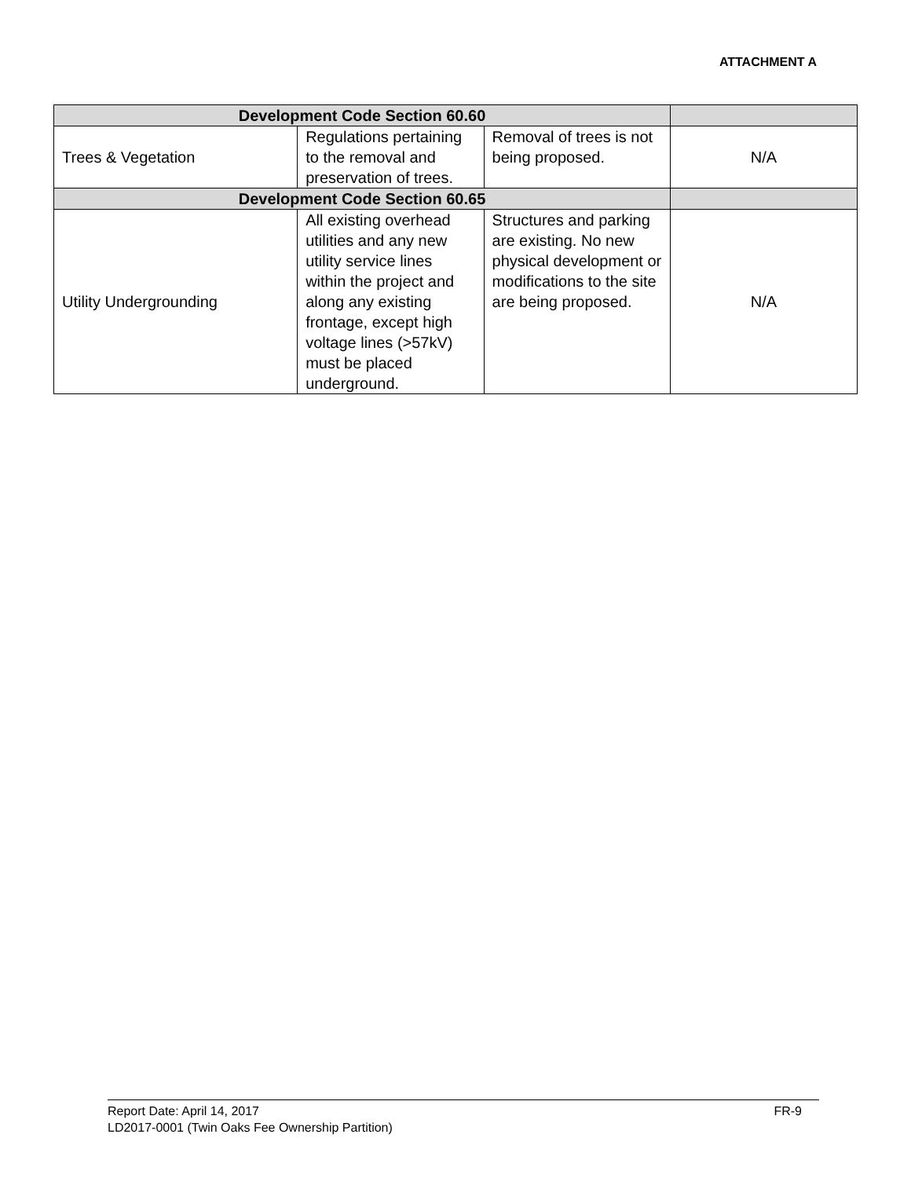ATTACHMENT A
| Development Code Section 60.60 | | | |
| --- | --- | --- | --- |
| Trees & Vegetation | Regulations pertaining to the removal and preservation of trees. | Removal of trees is not being proposed. | N/A |
| Development Code Section 60.65 | | | |
| Utility Undergrounding | All existing overhead utilities and any new utility service lines within the project and along any existing frontage, except high voltage lines (>57kV) must be placed underground. | Structures and parking are existing. No new physical development or modifications to the site are being proposed. | N/A |
FR-9 Report Date: April 14, 2017
LD2017-0001 (Twin Oaks Fee Ownership Partition)